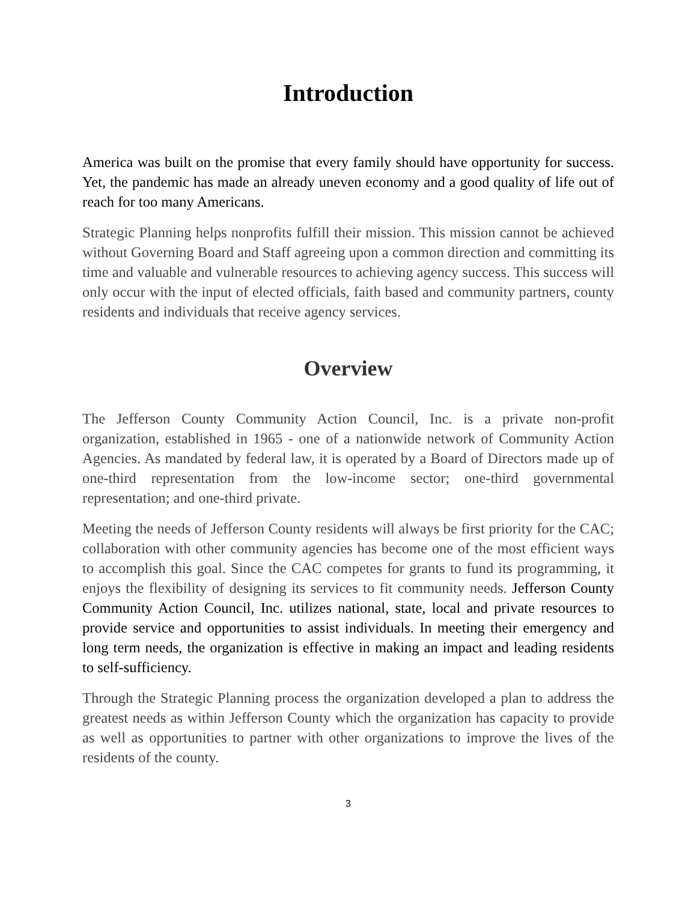Introduction
America was built on the promise that every family should have opportunity for success. Yet, the pandemic has made an already uneven economy and a good quality of life out of reach for too many Americans.
Strategic Planning helps nonprofits fulfill their mission. This mission cannot be achieved without Governing Board and Staff agreeing upon a common direction and committing its time and valuable and vulnerable resources to achieving agency success. This success will only occur with the input of elected officials, faith based and community partners, county residents and individuals that receive agency services.
Overview
The Jefferson County Community Action Council, Inc. is a private non-profit organization, established in 1965 - one of a nationwide network of Community Action Agencies. As mandated by federal law, it is operated by a Board of Directors made up of one-third representation from the low-income sector; one-third governmental representation; and one-third private.
Meeting the needs of Jefferson County residents will always be first priority for the CAC; collaboration with other community agencies has become one of the most efficient ways to accomplish this goal. Since the CAC competes for grants to fund its programming, it enjoys the flexibility of designing its services to fit community needs. Jefferson County Community Action Council, Inc. utilizes national, state, local and private resources to provide service and opportunities to assist individuals. In meeting their emergency and long term needs, the organization is effective in making an impact and leading residents to self-sufficiency.
Through the Strategic Planning process the organization developed a plan to address the greatest needs as within Jefferson County which the organization has capacity to provide as well as opportunities to partner with other organizations to improve the lives of the residents of the county.
3